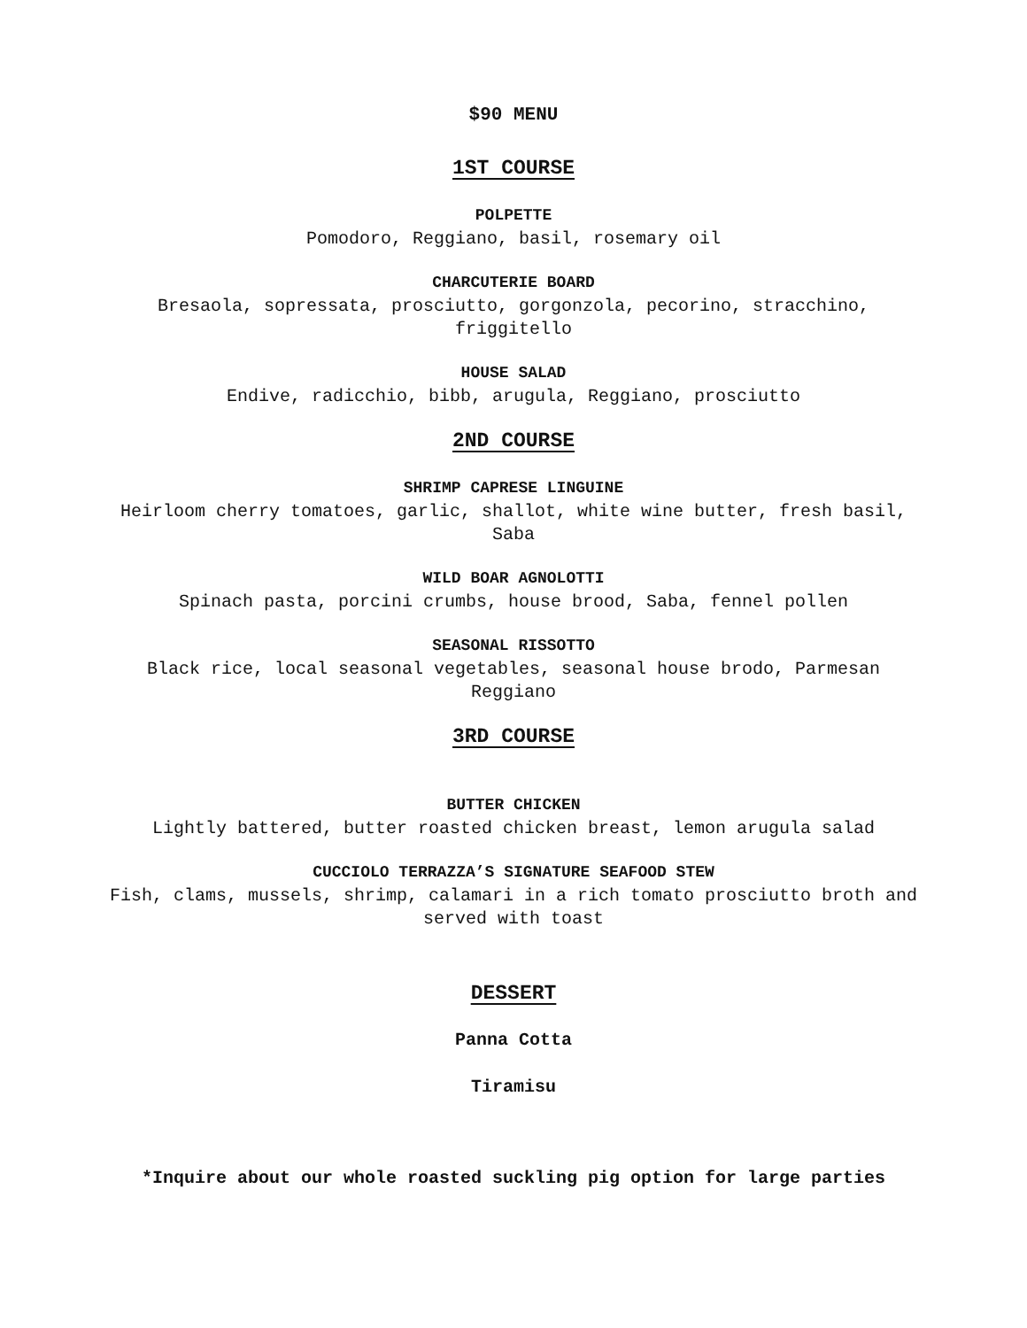$90 MENU
1ST COURSE
POLPETTE
Pomodoro, Reggiano, basil, rosemary oil
CHARCUTERIE BOARD
Bresaola, sopressata, prosciutto, gorgonzola, pecorino, stracchino,
friggitello
HOUSE SALAD
Endive, radicchio, bibb, arugula, Reggiano, prosciutto
2ND COURSE
SHRIMP CAPRESE LINGUINE
Heirloom cherry tomatoes, garlic, shallot, white wine butter, fresh basil,
Saba
WILD BOAR AGNOLOTTI
Spinach pasta, porcini crumbs, house brood, Saba, fennel pollen
SEASONAL RISSOTTO
Black rice, local seasonal vegetables, seasonal house brodo, Parmesan
Reggiano
3RD COURSE
BUTTER CHICKEN
Lightly battered, butter roasted chicken breast, lemon arugula salad
CUCCIOLO TERRAZZA’S SIGNATURE SEAFOOD STEW
Fish, clams, mussels, shrimp, calamari in a rich tomato prosciutto broth and
served with toast
DESSERT
Panna Cotta
Tiramisu
*Inquire about our whole roasted suckling pig option for large parties